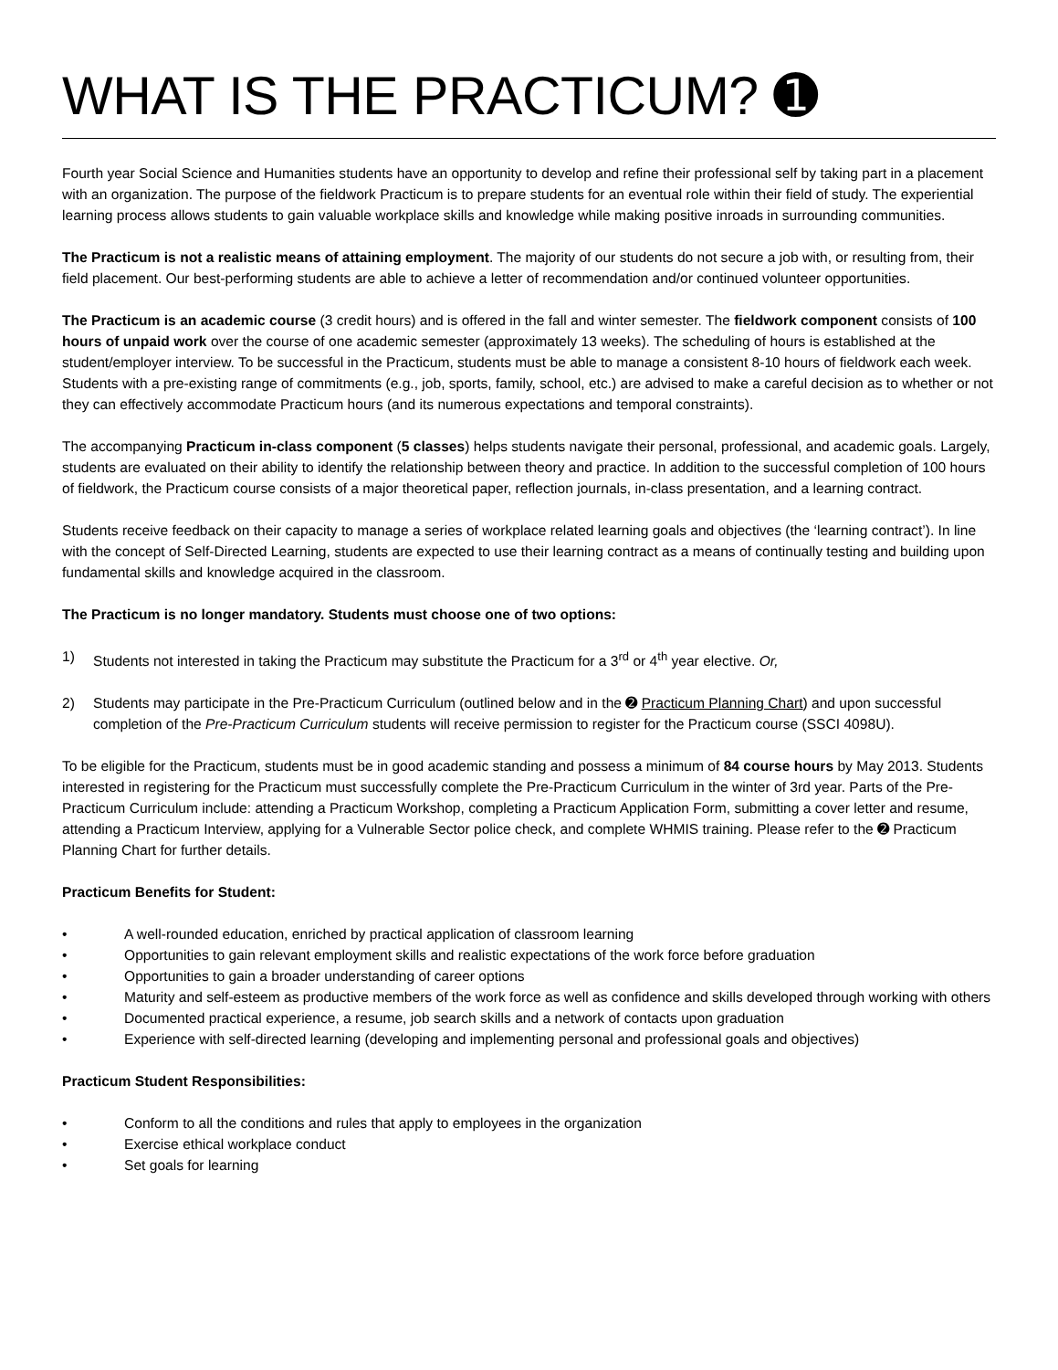WHAT IS THE PRACTICUM? ➊
Fourth year Social Science and Humanities students have an opportunity to develop and refine their professional self by taking part in a placement with an organization. The purpose of the fieldwork Practicum is to prepare students for an eventual role within their field of study. The experiential learning process allows students to gain valuable workplace skills and knowledge while making positive inroads in surrounding communities.
The Practicum is not a realistic means of attaining employment. The majority of our students do not secure a job with, or resulting from, their field placement. Our best-performing students are able to achieve a letter of recommendation and/or continued volunteer opportunities.
The Practicum is an academic course (3 credit hours) and is offered in the fall and winter semester. The fieldwork component consists of 100 hours of unpaid work over the course of one academic semester (approximately 13 weeks). The scheduling of hours is established at the student/employer interview. To be successful in the Practicum, students must be able to manage a consistent 8-10 hours of fieldwork each week. Students with a pre-existing range of commitments (e.g., job, sports, family, school, etc.) are advised to make a careful decision as to whether or not they can effectively accommodate Practicum hours (and its numerous expectations and temporal constraints).
The accompanying Practicum in-class component (5 classes) helps students navigate their personal, professional, and academic goals. Largely, students are evaluated on their ability to identify the relationship between theory and practice. In addition to the successful completion of 100 hours of fieldwork, the Practicum course consists of a major theoretical paper, reflection journals, in-class presentation, and a learning contract.
Students receive feedback on their capacity to manage a series of workplace related learning goals and objectives (the ‘learning contract’). In line with the concept of Self-Directed Learning, students are expected to use their learning contract as a means of continually testing and building upon fundamental skills and knowledge acquired in the classroom.
The Practicum is no longer mandatory. Students must choose one of two options:
1) Students not interested in taking the Practicum may substitute the Practicum for a 3<sup>rd</sup> or 4<sup>th</sup> year elective. Or,
2) Students may participate in the Pre-Practicum Curriculum (outlined below and in the ➋ Practicum Planning Chart) and upon successful completion of the Pre-Practicum Curriculum students will receive permission to register for the Practicum course (SSCI 4098U).
To be eligible for the Practicum, students must be in good academic standing and possess a minimum of 84 course hours by May 2013. Students interested in registering for the Practicum must successfully complete the Pre-Practicum Curriculum in the winter of 3rd year. Parts of the Pre-Practicum Curriculum include: attending a Practicum Workshop, completing a Practicum Application Form, submitting a cover letter and resume, attending a Practicum Interview, applying for a Vulnerable Sector police check, and complete WHMIS training. Please refer to the ➋ Practicum Planning Chart for further details.
Practicum Benefits for Student:
• A well-rounded education, enriched by practical application of classroom learning
• Opportunities to gain relevant employment skills and realistic expectations of the work force before graduation
• Opportunities to gain a broader understanding of career options
• Maturity and self-esteem as productive members of the work force as well as confidence and skills developed through working with others
• Documented practical experience, a resume, job search skills and a network of contacts upon graduation
• Experience with self-directed learning (developing and implementing personal and professional goals and objectives)
Practicum Student Responsibilities:
• Conform to all the conditions and rules that apply to employees in the organization
• Exercise ethical workplace conduct
• Set goals for learning